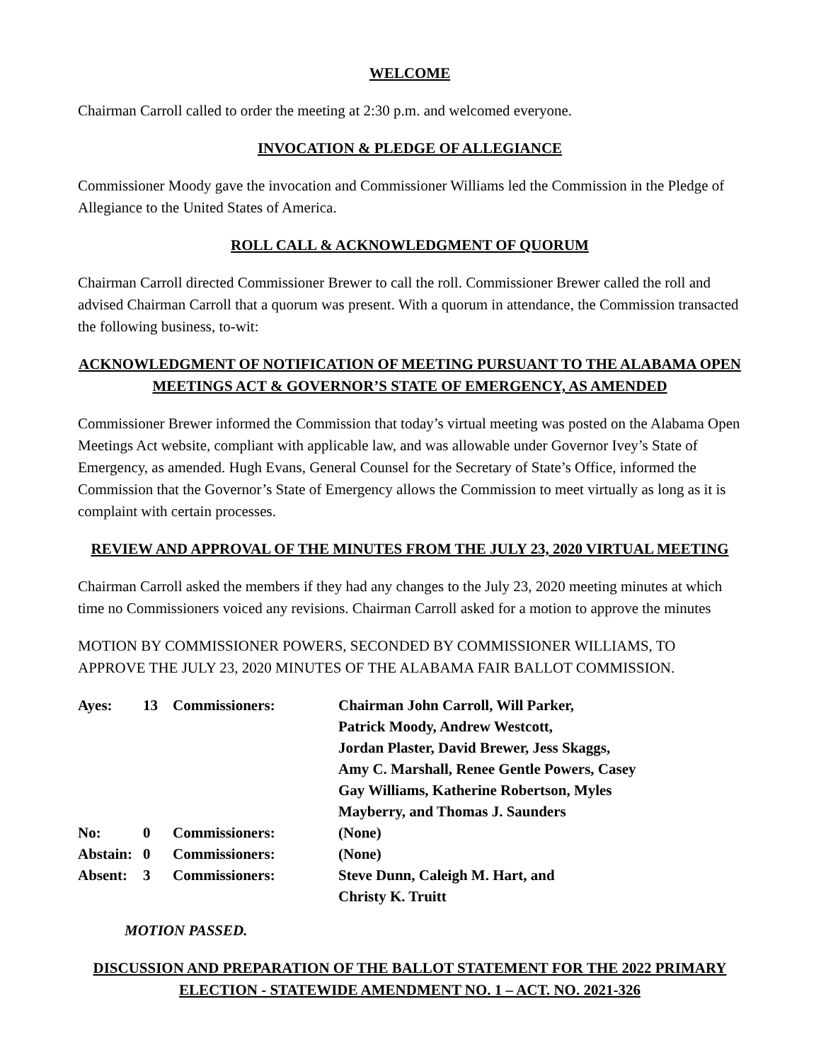WELCOME
Chairman Carroll called to order the meeting at 2:30 p.m. and welcomed everyone.
INVOCATION & PLEDGE OF ALLEGIANCE
Commissioner Moody gave the invocation and Commissioner Williams led the Commission in the Pledge of Allegiance to the United States of America.
ROLL CALL & ACKNOWLEDGMENT OF QUORUM
Chairman Carroll directed Commissioner Brewer to call the roll. Commissioner Brewer called the roll and advised Chairman Carroll that a quorum was present. With a quorum in attendance, the Commission transacted the following business, to-wit:
ACKNOWLEDGMENT OF NOTIFICATION OF MEETING PURSUANT TO THE ALABAMA OPEN MEETINGS ACT & GOVERNOR’S STATE OF EMERGENCY, AS AMENDED
Commissioner Brewer informed the Commission that today’s virtual meeting was posted on the Alabama Open Meetings Act website, compliant with applicable law, and was allowable under Governor Ivey’s State of Emergency, as amended. Hugh Evans, General Counsel for the Secretary of State’s Office, informed the Commission that the Governor’s State of Emergency allows the Commission to meet virtually as long as it is complaint with certain processes.
REVIEW AND APPROVAL OF THE MINUTES FROM THE JULY 23, 2020 VIRTUAL MEETING
Chairman Carroll asked the members if they had any changes to the July 23, 2020 meeting minutes at which time no Commissioners voiced any revisions. Chairman Carroll asked for a motion to approve the minutes
MOTION BY COMMISSIONER POWERS, SECONDED BY COMMISSIONER WILLIAMS, TO APPROVE THE JULY 23, 2020 MINUTES OF THE ALABAMA FAIR BALLOT COMMISSION.
| Ayes: | 13 | Commissioners: | Chairman John Carroll, Will Parker, Patrick Moody, Andrew Westcott, Jordan Plaster, David Brewer, Jess Skaggs, Amy C. Marshall, Renee Gentle Powers, Casey Gay Williams, Katherine Robertson, Myles Mayberry, and Thomas J. Saunders |
| No: | 0 | Commissioners: | (None) |
| Abstain: | 0 | Commissioners: | (None) |
| Absent: | 3 | Commissioners: | Steve Dunn, Caleigh M. Hart, and Christy K. Truitt |
MOTION PASSED.
DISCUSSION AND PREPARATION OF THE BALLOT STATEMENT FOR THE 2022 PRIMARY ELECTION - STATEWIDE AMENDMENT NO. 1 – ACT. NO. 2021-326